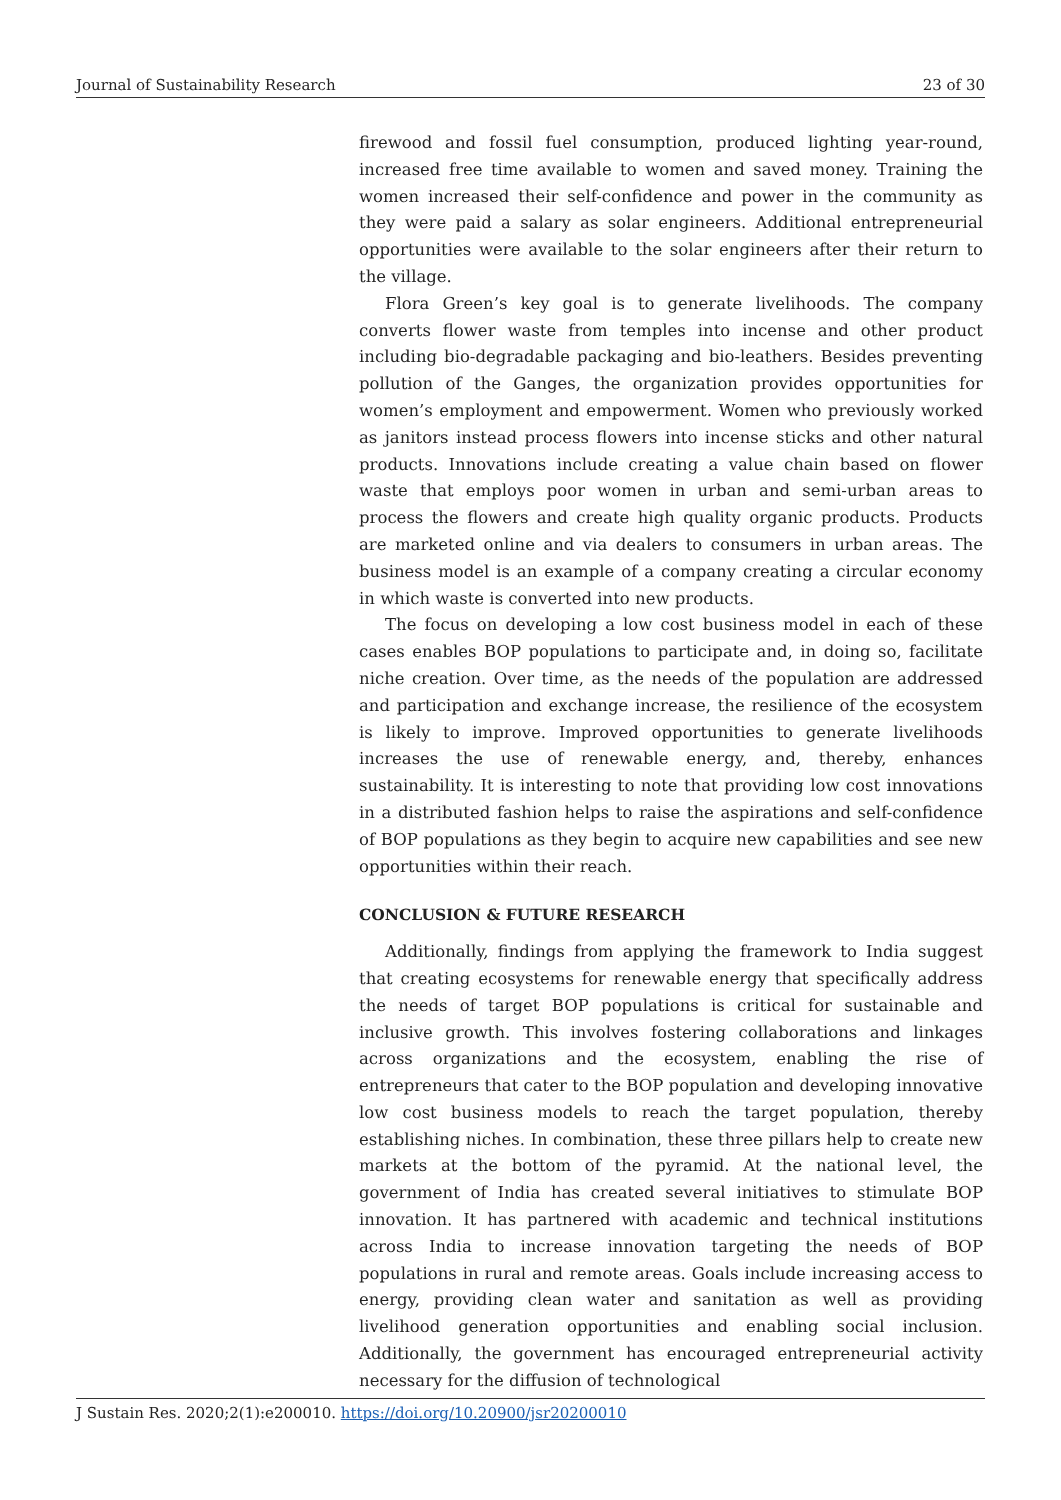Journal of Sustainability Research 23 of 30
firewood and fossil fuel consumption, produced lighting year-round, increased free time available to women and saved money. Training the women increased their self-confidence and power in the community as they were paid a salary as solar engineers. Additional entrepreneurial opportunities were available to the solar engineers after their return to the village.
Flora Green’s key goal is to generate livelihoods. The company converts flower waste from temples into incense and other product including bio-degradable packaging and bio-leathers. Besides preventing pollution of the Ganges, the organization provides opportunities for women’s employment and empowerment. Women who previously worked as janitors instead process flowers into incense sticks and other natural products. Innovations include creating a value chain based on flower waste that employs poor women in urban and semi-urban areas to process the flowers and create high quality organic products. Products are marketed online and via dealers to consumers in urban areas. The business model is an example of a company creating a circular economy in which waste is converted into new products.
The focus on developing a low cost business model in each of these cases enables BOP populations to participate and, in doing so, facilitate niche creation. Over time, as the needs of the population are addressed and participation and exchange increase, the resilience of the ecosystem is likely to improve. Improved opportunities to generate livelihoods increases the use of renewable energy, and, thereby, enhances sustainability. It is interesting to note that providing low cost innovations in a distributed fashion helps to raise the aspirations and self-confidence of BOP populations as they begin to acquire new capabilities and see new opportunities within their reach.
CONCLUSION & FUTURE RESEARCH
Additionally, findings from applying the framework to India suggest that creating ecosystems for renewable energy that specifically address the needs of target BOP populations is critical for sustainable and inclusive growth. This involves fostering collaborations and linkages across organizations and the ecosystem, enabling the rise of entrepreneurs that cater to the BOP population and developing innovative low cost business models to reach the target population, thereby establishing niches. In combination, these three pillars help to create new markets at the bottom of the pyramid. At the national level, the government of India has created several initiatives to stimulate BOP innovation. It has partnered with academic and technical institutions across India to increase innovation targeting the needs of BOP populations in rural and remote areas. Goals include increasing access to energy, providing clean water and sanitation as well as providing livelihood generation opportunities and enabling social inclusion. Additionally, the government has encouraged entrepreneurial activity necessary for the diffusion of technological
J Sustain Res. 2020;2(1):e200010. https://doi.org/10.20900/jsr20200010